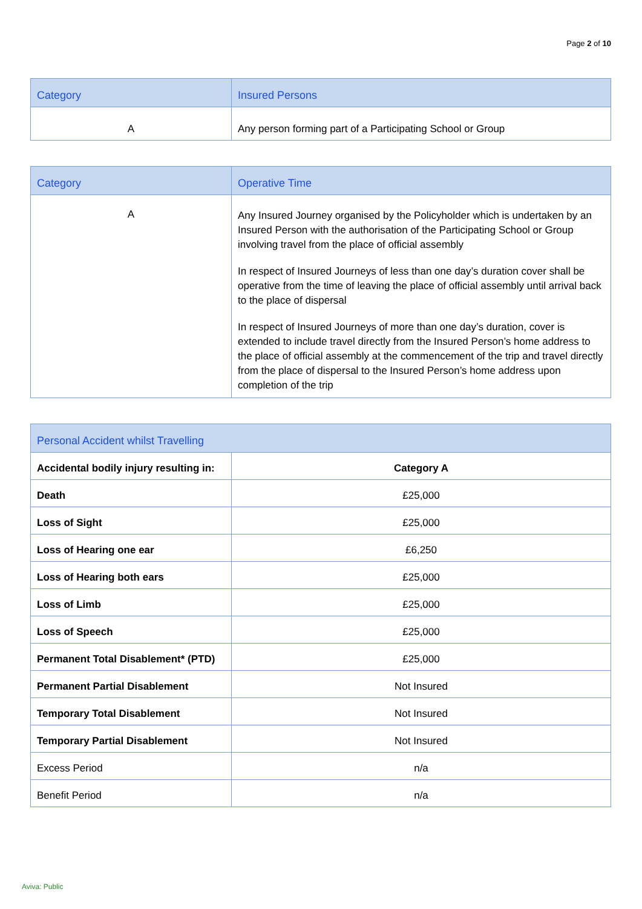Page 2 of 10
| Category | Insured Persons |
| --- | --- |
| A | Any person forming part of a Participating School or Group |
| Category | Operative Time |
| --- | --- |
| A | Any Insured Journey organised by the Policyholder which is undertaken by an Insured Person with the authorisation of the Participating School or Group involving travel from the place of official assembly In respect of Insured Journeys of less than one day’s duration cover shall be operative from the time of leaving the place of official assembly until arrival back to the place of dispersal In respect of Insured Journeys of more than one day’s duration, cover is extended to include travel directly from the Insured Person’s home address to the place of official assembly at the commencement of the trip and travel directly from the place of dispersal to the Insured Person’s home address upon completion of the trip |
| Personal Accident whilst Travelling | |
| --- | --- |
| Accidental bodily injury resulting in: | Category A |
| Death | £25,000 |
| Loss of Sight | £25,000 |
| Loss of Hearing one ear | £6,250 |
| Loss of Hearing both ears | £25,000 |
| Loss of Limb | £25,000 |
| Loss of Speech | £25,000 |
| Permanent Total Disablement* (PTD) | £25,000 |
| Permanent Partial Disablement | Not Insured |
| Temporary Total Disablement | Not Insured |
| Temporary Partial Disablement | Not Insured |
| Excess Period | n/a |
| Benefit Period | n/a |
Aviva: Public